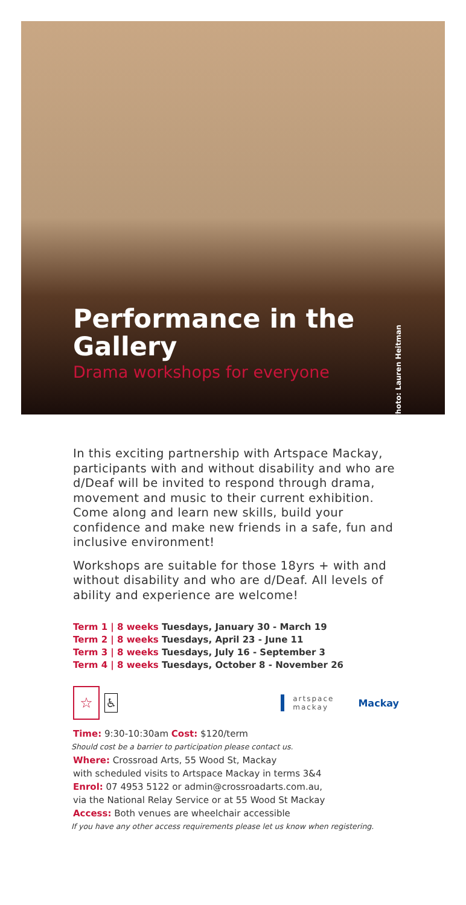Performance in the Gallery
Drama workshops for everyone
Photo: Lauren Heitman
In this exciting partnership with Artspace Mackay, participants with and without disability and who are d/Deaf will be invited to respond through drama, movement and music to their current exhibition. Come along and learn new skills, build your confidence and make new friends in a safe, fun and inclusive environment!
Workshops are suitable for those 18yrs + with and without disability and who are d/Deaf. All levels of ability and experience are welcome!
Term 1 | 8 weeks Tuesdays, January 30 - March 19
Term 2 | 8 weeks Tuesdays, April 23 - June 11
Term 3 | 8 weeks Tuesdays, July 16 - September 3
Term 4 | 8 weeks Tuesdays, October 8 - November 26
☆
♿
artspace
mackay
Mackay
Time: 9:30-10:30am Cost: $120/term
Should cost be a barrier to participation please contact us.
Where: Crossroad Arts, 55 Wood St, Mackay
with scheduled visits to Artspace Mackay in terms 3&4
Enrol: 07 4953 5122 or admin@crossroadarts.com.au,
via the National Relay Service or at 55 Wood St Mackay
Access: Both venues are wheelchair accessible
If you have any other access requirements please let us know when registering.